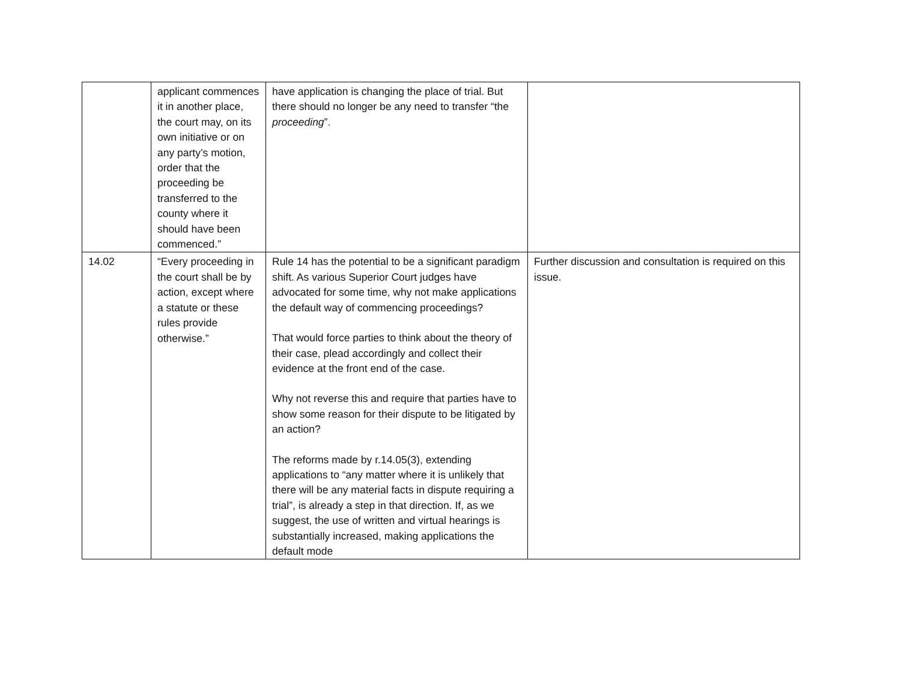| | applicant commences it in another place, the court may, on its own initiative or on any party’s motion, order that the proceeding be transferred to the county where it should have been commenced.” | have application is changing the place of trial. But there should no longer be any need to transfer “the proceeding ”. | |
| 14.02 | “Every proceeding in the court shall be by action, except where a statute or these rules provide otherwise.” | Rule 14 has the potential to be a significant paradigm shift. As various Superior Court judges have advocated for some time, why not make applications the default way of commencing proceedings? That would force parties to think about the theory of their case, plead accordingly and collect their evidence at the front end of the case. Why not reverse this and require that parties have to show some reason for their dispute to be litigated by an action? The reforms made by r.14.05(3), extending applications to “any matter where it is unlikely that there will be any material facts in dispute requiring a trial”, is already a step in that direction. If, as we suggest, the use of written and virtual hearings is substantially increased, making applications the default mode | Further discussion and consultation is required on this issue. |